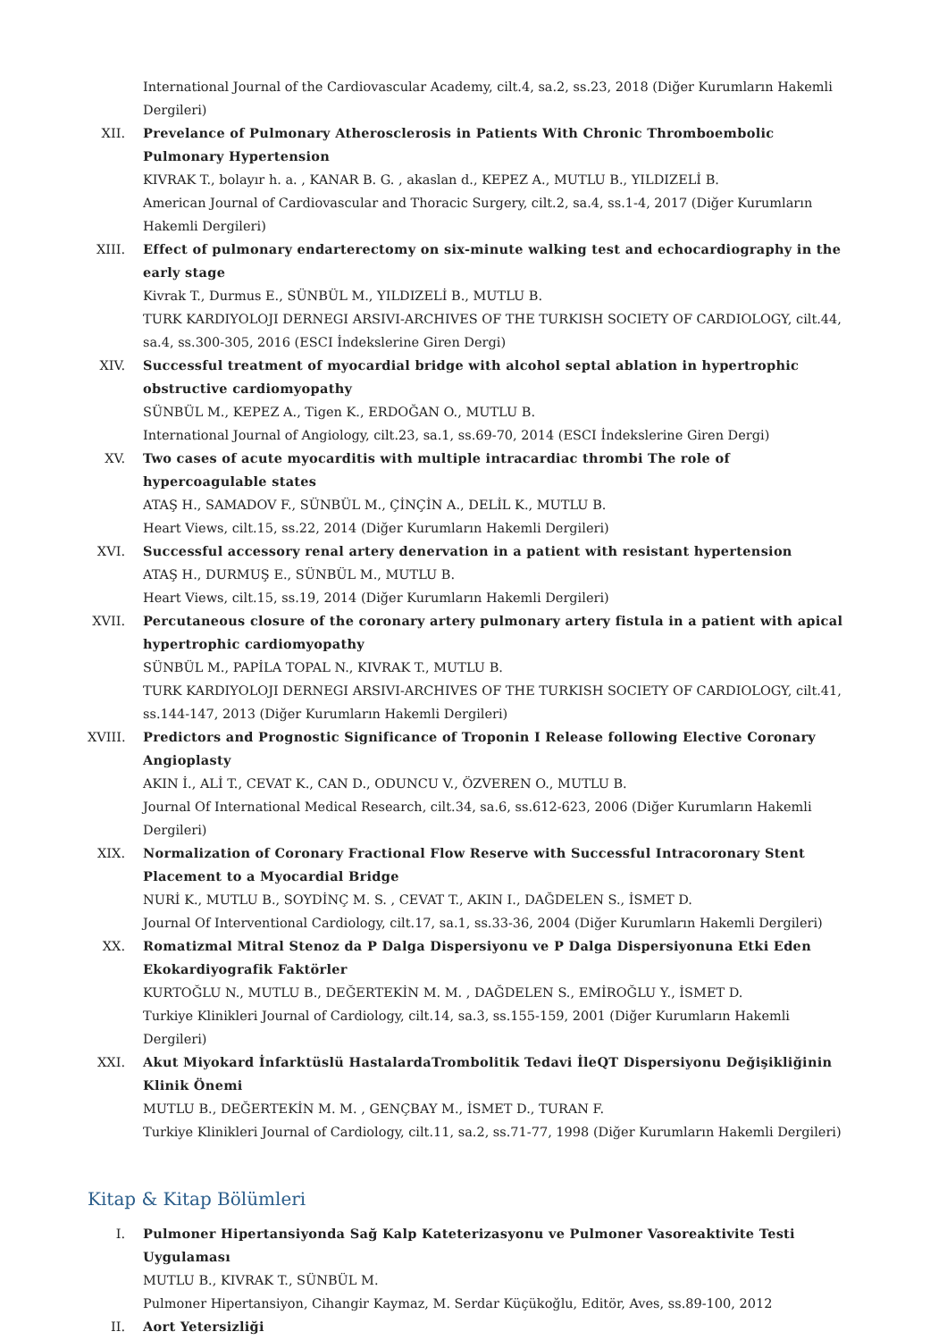International Journal of the Cardiovascular Academy, cilt.4, sa.2, ss.23, 2018 (Diğer Kurumların Hakemli Dergileri)
XII. Prevelance of Pulmonary Atherosclerosis in Patients With Chronic Thromboembolic Pulmonary Hypertension
KIVRAK T., bolayır h. a. , KANAR B. G. , akaslan d., KEPEZ A., MUTLU B., YILDIZELİ B.
American Journal of Cardiovascular and Thoracic Surgery, cilt.2, sa.4, ss.1-4, 2017 (Diğer Kurumların Hakemli Dergileri)
XIII.
Effect of pulmonary endarterectomy on six-minute walking test and echocardiography in the early stage
Kivrak T., Durmus E., SÜNBÜL M., YILDIZELİ B., MUTLU B.
TURK KARDIYOLOJI DERNEGI ARSIVI-ARCHIVES OF THE TURKISH SOCIETY OF CARDIOLOGY, cilt.44, sa.4, ss.300-305, 2016 (ESCI İndekslerine Giren Dergi)
XIV. Successful treatment of myocardial bridge with alcohol septal ablation in hypertrophic obstructive cardiomyopathy
SÜNBÜL M., KEPEZ A., Tigen K., ERDOĞAN O., MUTLU B.
International Journal of Angiology, cilt.23, sa.1, ss.69-70, 2014 (ESCI İndekslerine Giren Dergi)
XV. Two cases of acute myocarditis with multiple intracardiac thrombi The role of hypercoagulable states
ATAŞ H., SAMADOV F., SÜNBÜL M., ÇİNÇİN A., DELİL K., MUTLU B.
Heart Views, cilt.15, ss.22, 2014 (Diğer Kurumların Hakemli Dergileri)
XVI. Successful accessory renal artery denervation in a patient with resistant hypertension
ATAŞ H., DURMUŞ E., SÜNBÜL M., MUTLU B.
Heart Views, cilt.15, ss.19, 2014 (Diğer Kurumların Hakemli Dergileri)
XVII.
Percutaneous closure of the coronary artery pulmonary artery fistula in a patient with apical hypertrophic cardiomyopathy
SÜNBÜL M., PAPİLA TOPAL N., KIVRAK T., MUTLU B.
TURK KARDIYOLOJI DERNEGI ARSIVI-ARCHIVES OF THE TURKISH SOCIETY OF CARDIOLOGY, cilt.41, ss.144-147, 2013 (Diğer Kurumların Hakemli Dergileri)
XVIII.
Predictors and Prognostic Significance of Troponin I Release following Elective Coronary Angioplasty
AKIN İ., ALİ T., CEVAT K., CAN D., ODUNCU V., ÖZVEREN O., MUTLU B.
Journal Of International Medical Research, cilt.34, sa.6, ss.612-623, 2006 (Diğer Kurumların Hakemli Dergileri)
XIX. Normalization of Coronary Fractional Flow Reserve with Successful Intracoronary Stent Placement to a Myocardial Bridge
NURİ K., MUTLU B., SOYDİNÇ M. S. , CEVAT T., AKIN I., DAĞDELEN S., İSMET D.
Journal Of Interventional Cardiology, cilt.17, sa.1, ss.33-36, 2004 (Diğer Kurumların Hakemli Dergileri)
XX. Romatizmal Mitral Stenoz da P Dalga Dispersiyonu ve P Dalga Dispersiyonuna Etki Eden Ekokardiyografik Faktörler
KURTOĞLU N., MUTLU B., DEĞERTEKİN M. M. , DAĞDELEN S., EMİROĞLU Y., İSMET D.
Turkiye Klinikleri Journal of Cardiology, cilt.14, sa.3, ss.155-159, 2001 (Diğer Kurumların Hakemli Dergileri)
XXI. Akut Miyokard İnfarktüslü HastalardaTrombolitik Tedavi İleQT Dispersiyonu Değişikliğinin Klinik Önemi
MUTLU B., DEĞERTEKİN M. M. , GENÇBAY M., İSMET D., TURAN F.
Turkiye Klinikleri Journal of Cardiology, cilt.11, sa.2, ss.71-77, 1998 (Diğer Kurumların Hakemli Dergileri)
Kitap & Kitap Bölümleri
I. Pulmoner Hipertansiyonda Sağ Kalp Kateterizasyonu ve Pulmoner Vasoreaktivite Testi Uygulaması
MUTLU B., KIVRAK T., SÜNBÜL M.
Pulmoner Hipertansiyon, Cihangir Kaymaz, M. Serdar Küçükoğlu, Editör, Aves, ss.89-100, 2012
II. Aort Yetersizliği